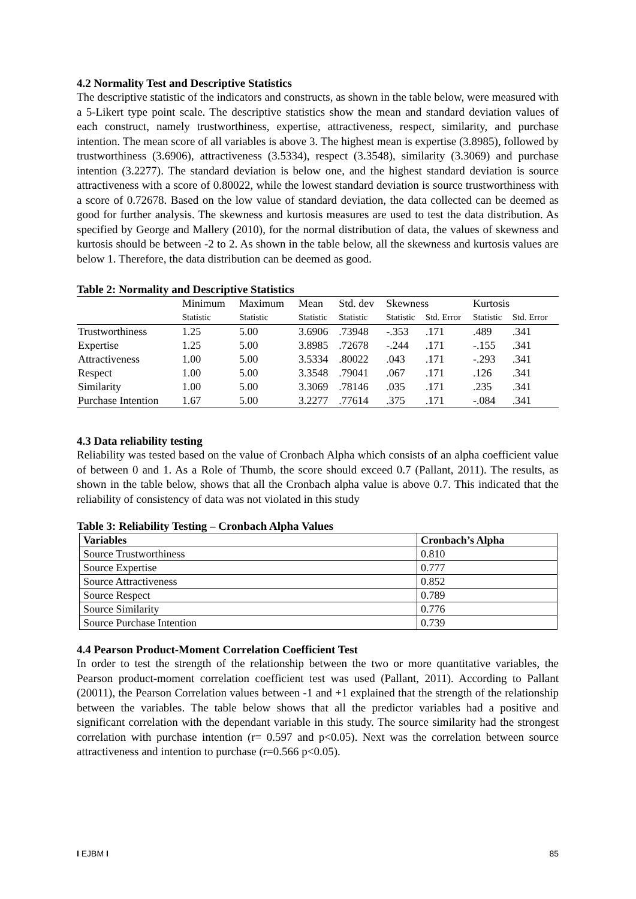4.2 Normality Test and Descriptive Statistics
The descriptive statistic of the indicators and constructs, as shown in the table below, were measured with a 5-Likert type point scale. The descriptive statistics show the mean and standard deviation values of each construct, namely trustworthiness, expertise, attractiveness, respect, similarity, and purchase intention. The mean score of all variables is above 3. The highest mean is expertise (3.8985), followed by trustworthiness (3.6906), attractiveness (3.5334), respect (3.3548), similarity (3.3069) and purchase intention (3.2277). The standard deviation is below one, and the highest standard deviation is source attractiveness with a score of 0.80022, while the lowest standard deviation is source trustworthiness with a score of 0.72678. Based on the low value of standard deviation, the data collected can be deemed as good for further analysis. The skewness and kurtosis measures are used to test the data distribution. As specified by George and Mallery (2010), for the normal distribution of data, the values of skewness and kurtosis should be between -2 to 2. As shown in the table below, all the skewness and kurtosis values are below 1. Therefore, the data distribution can be deemed as good.
Table 2: Normality and Descriptive Statistics
| | Minimum | Maximum | Mean | Std. dev | Skewness | | Kurtosis | |
| --- | --- | --- | --- | --- | --- | --- | --- | --- |
| | Statistic | Statistic | Statistic | Statistic | Statistic | Std. Error | Statistic | Std. Error |
| Trustworthiness | 1.25 | 5.00 | 3.6906 | .73948 | -.353 | .171 | .489 | .341 |
| Expertise | 1.25 | 5.00 | 3.8985 | .72678 | -.244 | .171 | -.155 | .341 |
| Attractiveness | 1.00 | 5.00 | 3.5334 | .80022 | .043 | .171 | -.293 | .341 |
| Respect | 1.00 | 5.00 | 3.3548 | .79041 | .067 | .171 | .126 | .341 |
| Similarity | 1.00 | 5.00 | 3.3069 | .78146 | .035 | .171 | .235 | .341 |
| Purchase Intention | 1.67 | 5.00 | 3.2277 | .77614 | .375 | .171 | -.084 | .341 |
4.3 Data reliability testing
Reliability was tested based on the value of Cronbach Alpha which consists of an alpha coefficient value of between 0 and 1. As a Role of Thumb, the score should exceed 0.7 (Pallant, 2011). The results, as shown in the table below, shows that all the Cronbach alpha value is above 0.7. This indicated that the reliability of consistency of data was not violated in this study
Table 3: Reliability Testing – Cronbach Alpha Values
| Variables | Cronbach’s Alpha |
| --- | --- |
| Source Trustworthiness | 0.810 |
| Source Expertise | 0.777 |
| Source Attractiveness | 0.852 |
| Source Respect | 0.789 |
| Source Similarity | 0.776 |
| Source Purchase Intention | 0.739 |
4.4 Pearson Product-Moment Correlation Coefficient Test
In order to test the strength of the relationship between the two or more quantitative variables, the Pearson product-moment correlation coefficient test was used (Pallant, 2011). According to Pallant (20011), the Pearson Correlation values between -1 and +1 explained that the strength of the relationship between the variables. The table below shows that all the predictor variables had a positive and significant correlation with the dependant variable in this study. The source similarity had the strongest correlation with purchase intention (r= 0.597 and p<0.05). Next was the correlation between source attractiveness and intention to purchase (r=0.566 p<0.05).
I EJBM I 85